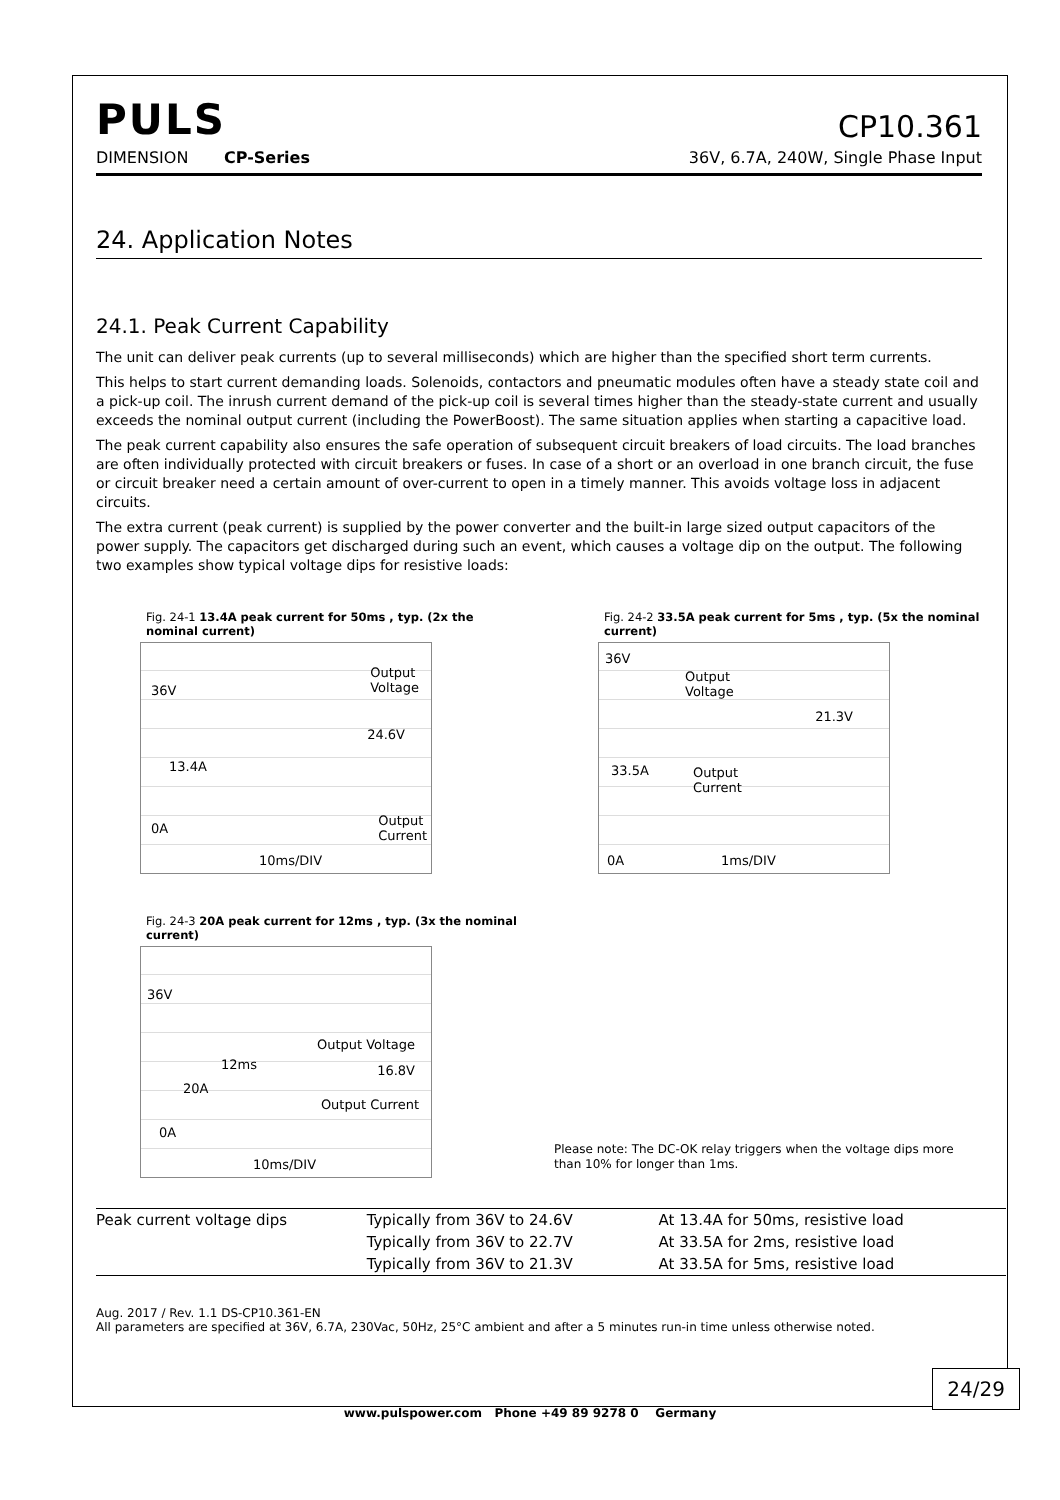PULS
CP10.361
DIMENSION CP-Series 36V, 6.7A, 240W, Single Phase Input
24. Application Notes
24.1. Peak Current Capability
The unit can deliver peak currents (up to several milliseconds) which are higher than the specified short term currents.
This helps to start current demanding loads. Solenoids, contactors and pneumatic modules often have a steady state coil and a pick-up coil. The inrush current demand of the pick-up coil is several times higher than the steady-state current and usually exceeds the nominal output current (including the PowerBoost). The same situation applies when starting a capacitive load.
The peak current capability also ensures the safe operation of subsequent circuit breakers of load circuits. The load branches are often individually protected with circuit breakers or fuses. In case of a short or an overload in one branch circuit, the fuse or circuit breaker need a certain amount of over-current to open in a timely manner. This avoids voltage loss in adjacent circuits.
The extra current (peak current) is supplied by the power converter and the built-in large sized output capacitors of the power supply. The capacitors get discharged during such an event, which causes a voltage dip on the output. The following two examples show typical voltage dips for resistive loads:
Fig. 24-1 13.4A peak current for 50ms , typ. (2x the nominal current)
36V
Output
Voltage
24.6V
13.4A
0A
Output
Current
10ms/DIV
Fig. 24-2 33.5A peak current for 5ms , typ. (5x the nominal current)
36V
Output
Voltage
21.3V
33.5A
Output
Current
0A 1ms/DIV
Fig. 24-3 20A peak current for 12ms , typ. (3x the nominal current)
36V
Output Voltage
16.8V 12ms
20A
Output Current
0A
10ms/DIV
Please note: The DC-OK relay triggers when the voltage dips more than 10% for longer than 1ms.
| Peak current voltage dips | Typically from 36V to 24.6V | At 13.4A for 50ms, resistive load |
| | Typically from 36V to 22.7V | At 33.5A for 2ms, resistive load |
| | Typically from 36V to 21.3V | At 33.5A for 5ms, resistive load |
Aug. 2017 / Rev. 1.1 DS-CP10.361-EN
All parameters are specified at 36V, 6.7A, 230Vac, 50Hz, 25°C ambient and after a 5 minutes run-in time unless otherwise noted.
24/29
www.pulspower.com Phone +49 89 9278 0 Germany